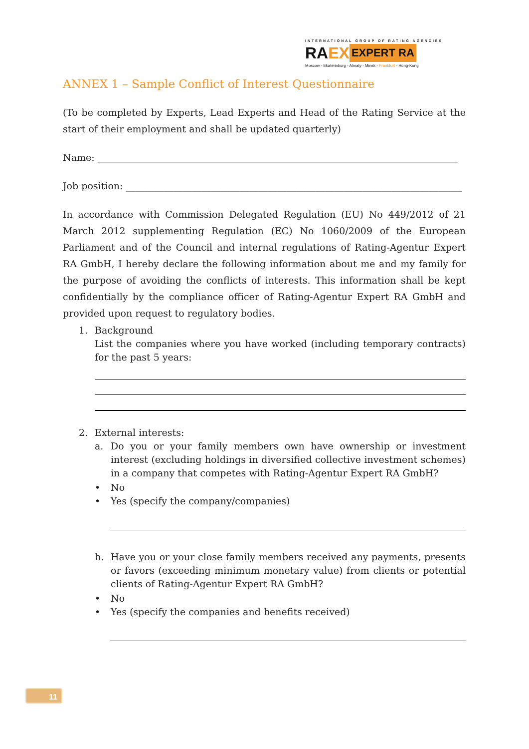INTERNATIONAL GROUP OF RATING AGENCIES
RA EX
EXPERT RA
Moscow - Ekaterinburg - Almaty - Minsk - Frankfurt - Hong-Kong
ANNEX 1 – Sample Conflict of Interest Questionnaire
(To be completed by Experts, Lead Experts and Head of the Rating Service at the start of their employment and shall be updated quarterly)
Name: ____________________________________________________________________________
Job position: _______________________________________________________________________
In accordance with Commission Delegated Regulation (EU) No 449/2012 of 21 March 2012 supplementing Regulation (EC) No 1060/2009 of the European Parliament and of the Council and internal regulations of Rating-Agentur Expert RA GmbH, I hereby declare the following information about me and my family for the purpose of avoiding the conflicts of interests. This information shall be kept confidentially by the compliance officer of Rating-Agentur Expert RA GmbH and provided upon request to regulatory bodies.
1. Background
List the companies where you have worked (including temporary contracts) for the past 5 years:
2. External interests:
a. Do you or your family members own have ownership or investment interest (excluding holdings in diversified collective investment schemes) in a company that competes with Rating-Agentur Expert RA GmbH?
• No
• Yes (specify the company/companies)
b. Have you or your close family members received any payments, presents or favors (exceeding minimum monetary value) from clients or potential clients of Rating-Agentur Expert RA GmbH?
• No
• Yes (specify the companies and benefits received)
11